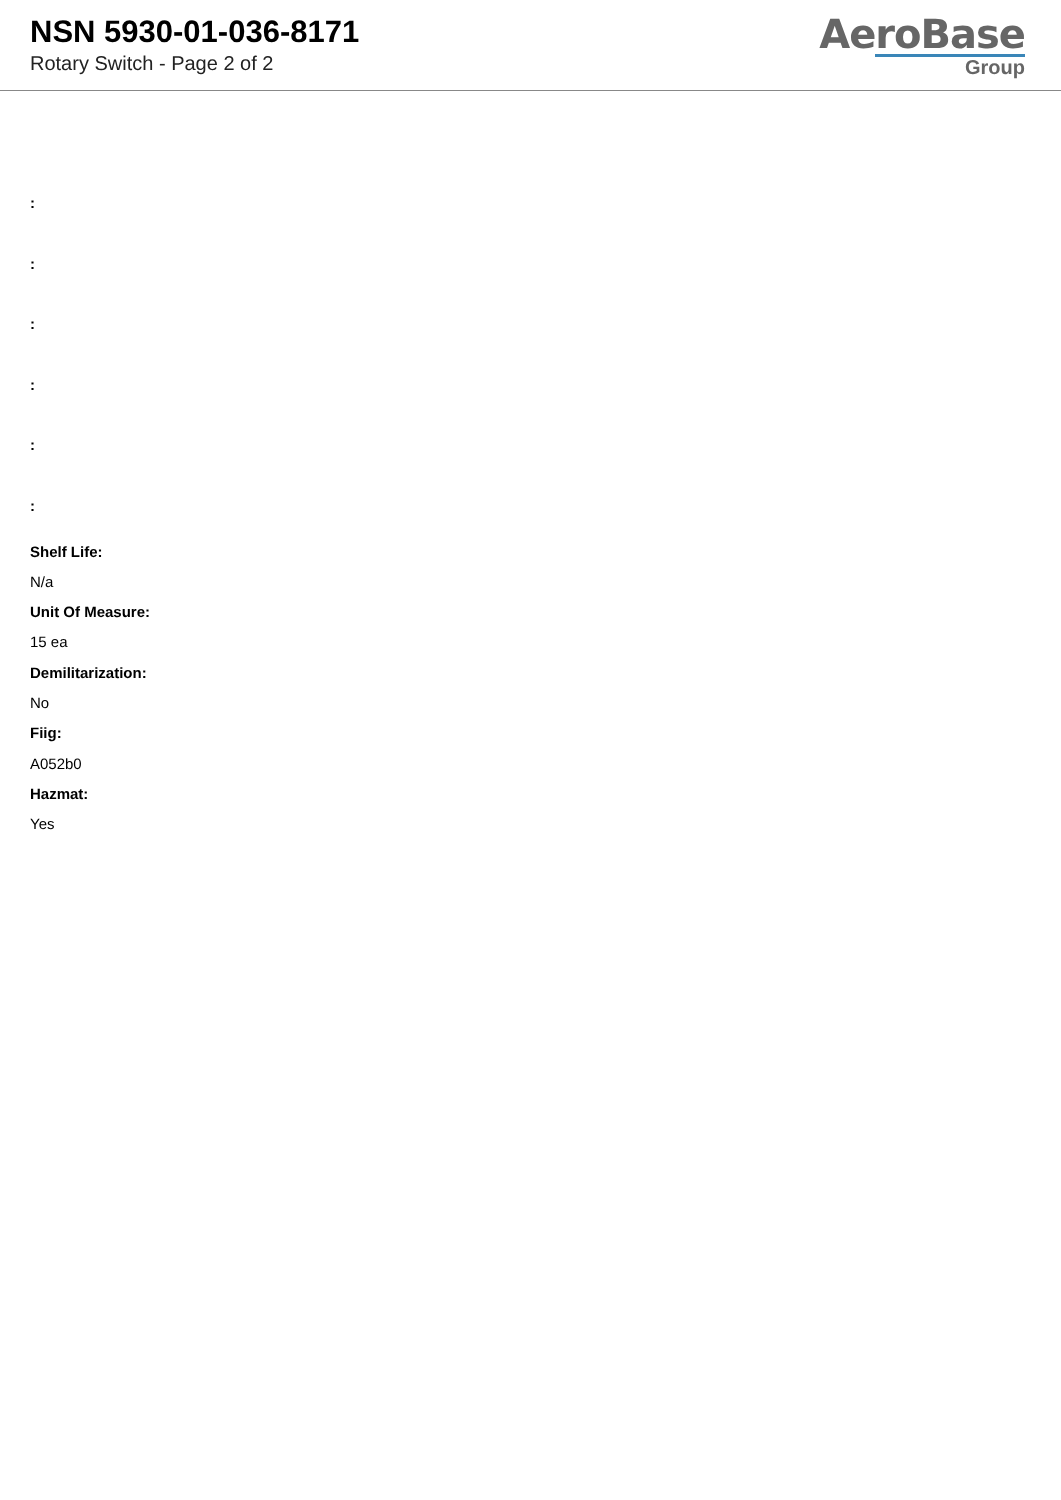NSN 5930-01-036-8171
Rotary Switch - Page 2 of 2
AeroBase
Group
:
:
:
:
:
:
Shelf Life:
N/a
Unit Of Measure:
15 ea
Demilitarization:
No
Fiig:
A052b0
Hazmat:
Yes